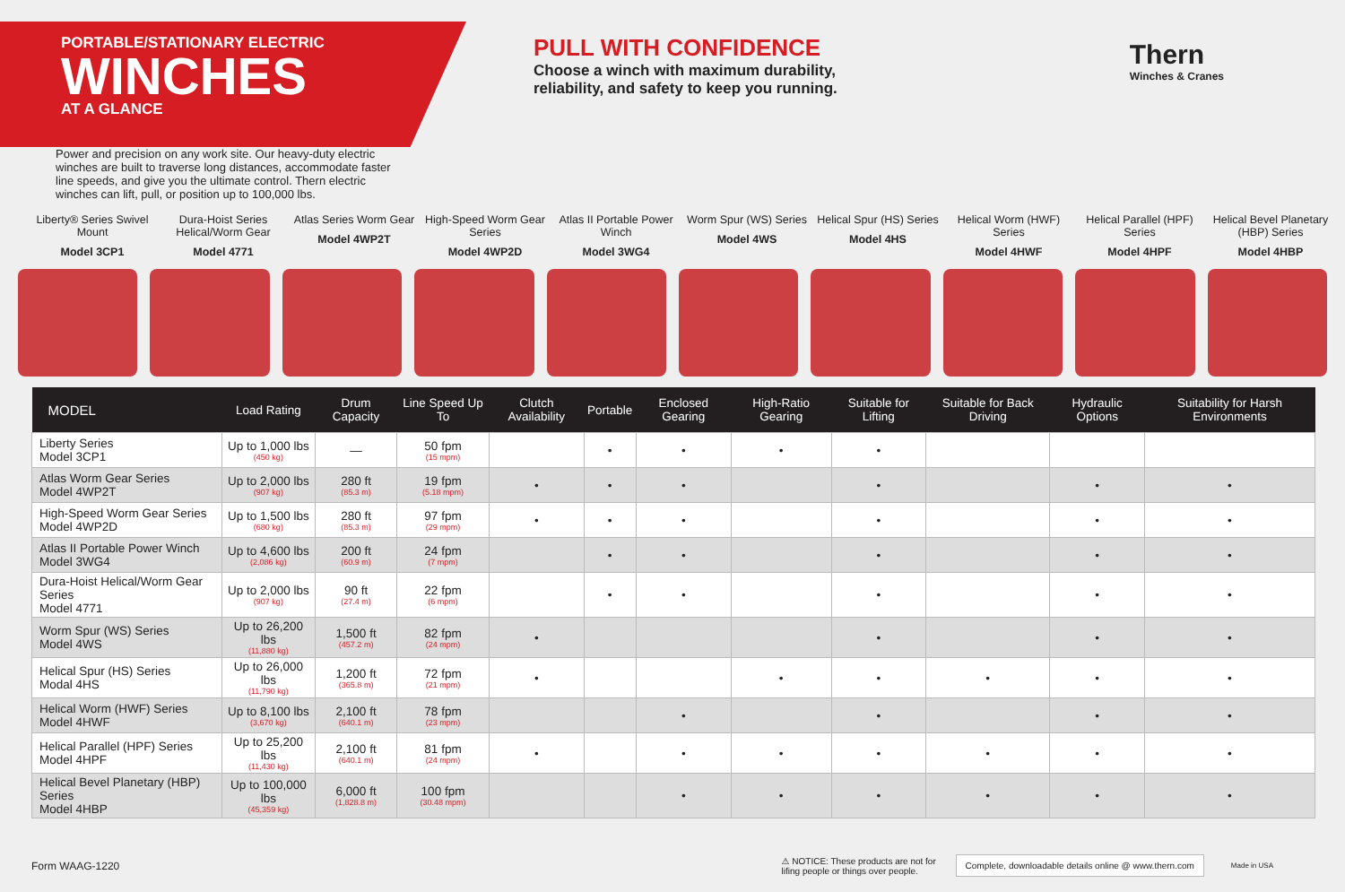PORTABLE/STATIONARY ELECTRIC
WINCHES
AT A GLANCE
PULL WITH CONFIDENCE
Choose a winch with maximum durability,
reliability, and safety to keep you running.
Thern
Winches & Cranes
Power and precision on any work site. Our heavy-duty electric winches are built to traverse long distances, accommodate faster line speeds, and give you the ultimate control. Thern electric winches can lift, pull, or position up to 100,000 lbs.
Liberty® Series Swivel Mount
Model 3CP1
Dura-Hoist Series Helical/Worm Gear
Model 4771
Atlas Series Worm Gear
Model 4WP2T
High-Speed Worm Gear Series
Model 4WP2D
Atlas II Portable Power Winch
Model 3WG4
Worm Spur (WS) Series
Model 4WS
Helical Spur (HS) Series
Model 4HS
Helical Worm (HWF) Series
Model 4HWF
Helical Parallel (HPF) Series
Model 4HPF
Helical Bevel Planetary (HBP) Series
Model 4HBP
| MODEL | Load Rating | Drum Capacity | Line Speed Up To | Clutch Availability | Portable | Enclosed Gearing | High-Ratio Gearing | Suitable for Lifting | Suitable for Back Driving | Hydraulic Options | Suitability for Harsh Environments |
| --- | --- | --- | --- | --- | --- | --- | --- | --- | --- | --- | --- |
| Liberty Series Model 3CP1 | Up to 1,000 lbs (450 kg) | — | 50 fpm (15 mpm) | | • | • | • | • | | | |
| Atlas Worm Gear Series Model 4WP2T | Up to 2,000 lbs (907 kg) | 280 ft (85.3 m) | 19 fpm (5.18 mpm) | • | • | • | | • | | • | • |
| High-Speed Worm Gear Series Model 4WP2D | Up to 1,500 lbs (680 kg) | 280 ft (85.3 m) | 97 fpm (29 mpm) | • | • | • | | • | | • | • |
| Atlas II Portable Power Winch Model 3WG4 | Up to 4,600 lbs (2,086 kg) | 200 ft (60.9 m) | 24 fpm (7 mpm) | | • | • | | • | | • | • |
| Dura-Hoist Helical/Worm Gear Series Model 4771 | Up to 2,000 lbs (907 kg) | 90 ft (27.4 m) | 22 fpm (6 mpm) | | • | • | | • | | • | • |
| Worm Spur (WS) Series Model 4WS | Up to 26,200 lbs (11,880 kg) | 1,500 ft (457.2 m) | 82 fpm (24 mpm) | • | | | | • | | • | • |
| Helical Spur (HS) Series Modal 4HS | Up to 26,000 lbs (11,790 kg) | 1,200 ft (365.8 m) | 72 fpm (21 mpm) | • | | | • | • | • | • | • |
| Helical Worm (HWF) Series Model 4HWF | Up to 8,100 lbs (3,670 kg) | 2,100 ft (640.1 m) | 78 fpm (23 mpm) | | | • | | • | | • | • |
| Helical Parallel (HPF) Series Model 4HPF | Up to 25,200 lbs (11,430 kg) | 2,100 ft (640.1 m) | 81 fpm (24 mpm) | • | | • | • | • | • | • | • |
| Helical Bevel Planetary (HBP) Series Model 4HBP | Up to 100,000 lbs (45,359 kg) | 6,000 ft (1,828.8 m) | 100 fpm (30.48 mpm) | | | • | • | • | • | • | • |
Form WAAG-1220 ⚠ NOTICE: These products are not for lifing people or things over people. Complete, downloadable details online @ www.thern.com Made in USA